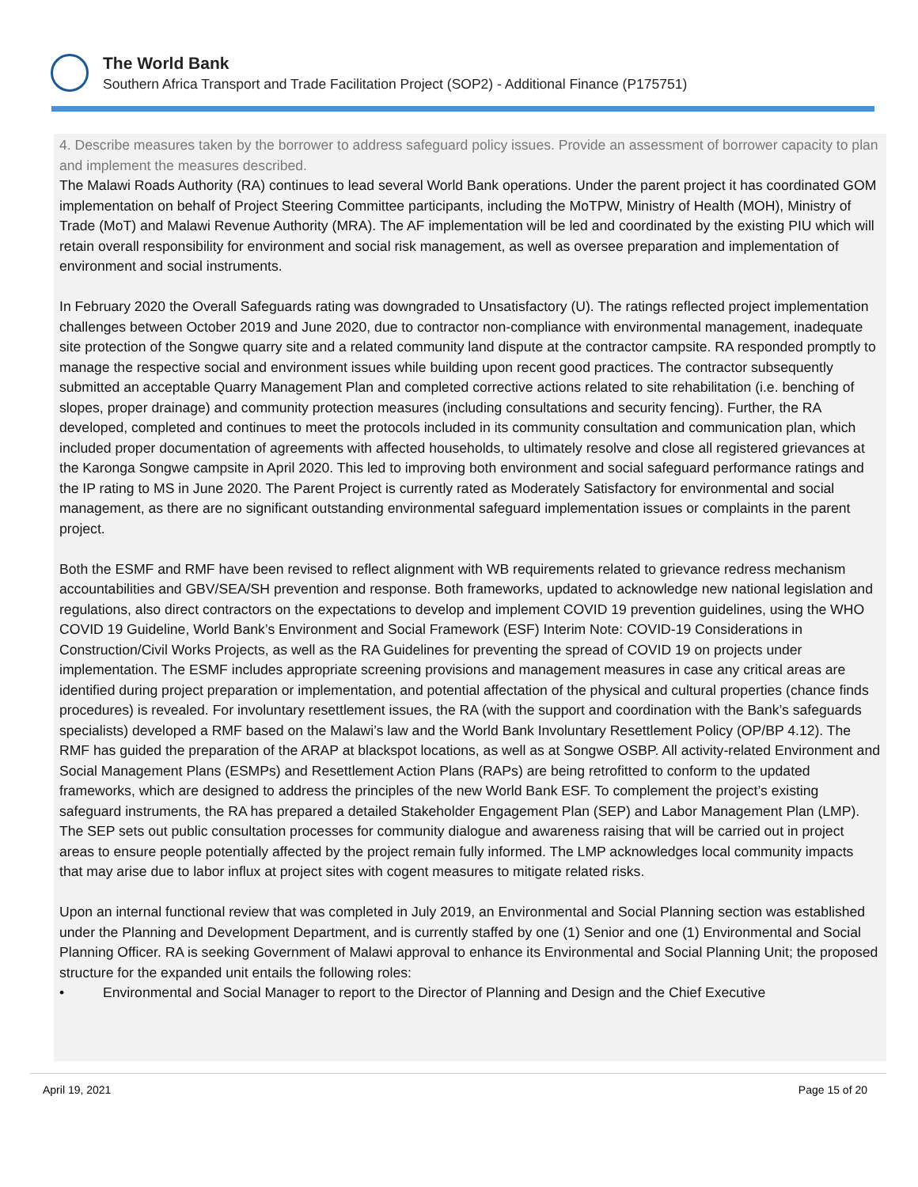The World Bank
Southern Africa Transport and Trade Facilitation Project (SOP2) - Additional Finance (P175751)
4. Describe measures taken by the borrower to address safeguard policy issues. Provide an assessment of borrower capacity to plan and implement the measures described.
The Malawi Roads Authority (RA) continues to lead several World Bank operations. Under the parent project it has coordinated GOM implementation on behalf of Project Steering Committee participants, including the MoTPW, Ministry of Health (MOH), Ministry of Trade (MoT) and Malawi Revenue Authority (MRA). The AF implementation will be led and coordinated by the existing PIU which will retain overall responsibility for environment and social risk management, as well as oversee preparation and implementation of environment and social instruments.
In February 2020 the Overall Safeguards rating was downgraded to Unsatisfactory (U). The ratings reflected project implementation challenges between October 2019 and June 2020, due to contractor non-compliance with environmental management, inadequate site protection of the Songwe quarry site and a related community land dispute at the contractor campsite. RA responded promptly to manage the respective social and environment issues while building upon recent good practices. The contractor subsequently submitted an acceptable Quarry Management Plan and completed corrective actions related to site rehabilitation (i.e. benching of slopes, proper drainage) and community protection measures (including consultations and security fencing). Further, the RA developed, completed and continues to meet the protocols included in its community consultation and communication plan, which included proper documentation of agreements with affected households, to ultimately resolve and close all registered grievances at the Karonga Songwe campsite in April 2020. This led to improving both environment and social safeguard performance ratings and the IP rating to MS in June 2020. The Parent Project is currently rated as Moderately Satisfactory for environmental and social management, as there are no significant outstanding environmental safeguard implementation issues or complaints in the parent project.
Both the ESMF and RMF have been revised to reflect alignment with WB requirements related to grievance redress mechanism accountabilities and GBV/SEA/SH prevention and response. Both frameworks, updated to acknowledge new national legislation and regulations, also direct contractors on the expectations to develop and implement COVID 19 prevention guidelines, using the WHO COVID 19 Guideline, World Bank’s Environment and Social Framework (ESF) Interim Note: COVID-19 Considerations in Construction/Civil Works Projects, as well as the RA Guidelines for preventing the spread of COVID 19 on projects under implementation. The ESMF includes appropriate screening provisions and management measures in case any critical areas are identified during project preparation or implementation, and potential affectation of the physical and cultural properties (chance finds procedures) is revealed. For involuntary resettlement issues, the RA (with the support and coordination with the Bank’s safeguards specialists) developed a RMF based on the Malawi’s law and the World Bank Involuntary Resettlement Policy (OP/BP 4.12). The RMF has guided the preparation of the ARAP at blackspot locations, as well as at Songwe OSBP. All activity-related Environment and Social Management Plans (ESMPs) and Resettlement Action Plans (RAPs) are being retrofitted to conform to the updated frameworks, which are designed to address the principles of the new World Bank ESF. To complement the project’s existing safeguard instruments, the RA has prepared a detailed Stakeholder Engagement Plan (SEP) and Labor Management Plan (LMP). The SEP sets out public consultation processes for community dialogue and awareness raising that will be carried out in project areas to ensure people potentially affected by the project remain fully informed. The LMP acknowledges local community impacts that may arise due to labor influx at project sites with cogent measures to mitigate related risks.
Upon an internal functional review that was completed in July 2019, an Environmental and Social Planning section was established under the Planning and Development Department, and is currently staffed by one (1) Senior and one (1) Environmental and Social Planning Officer. RA is seeking Government of Malawi approval to enhance its Environmental and Social Planning Unit; the proposed structure for the expanded unit entails the following roles:
• Environmental and Social Manager to report to the Director of Planning and Design and the Chief Executive
April 19, 2021 Page 15 of 20